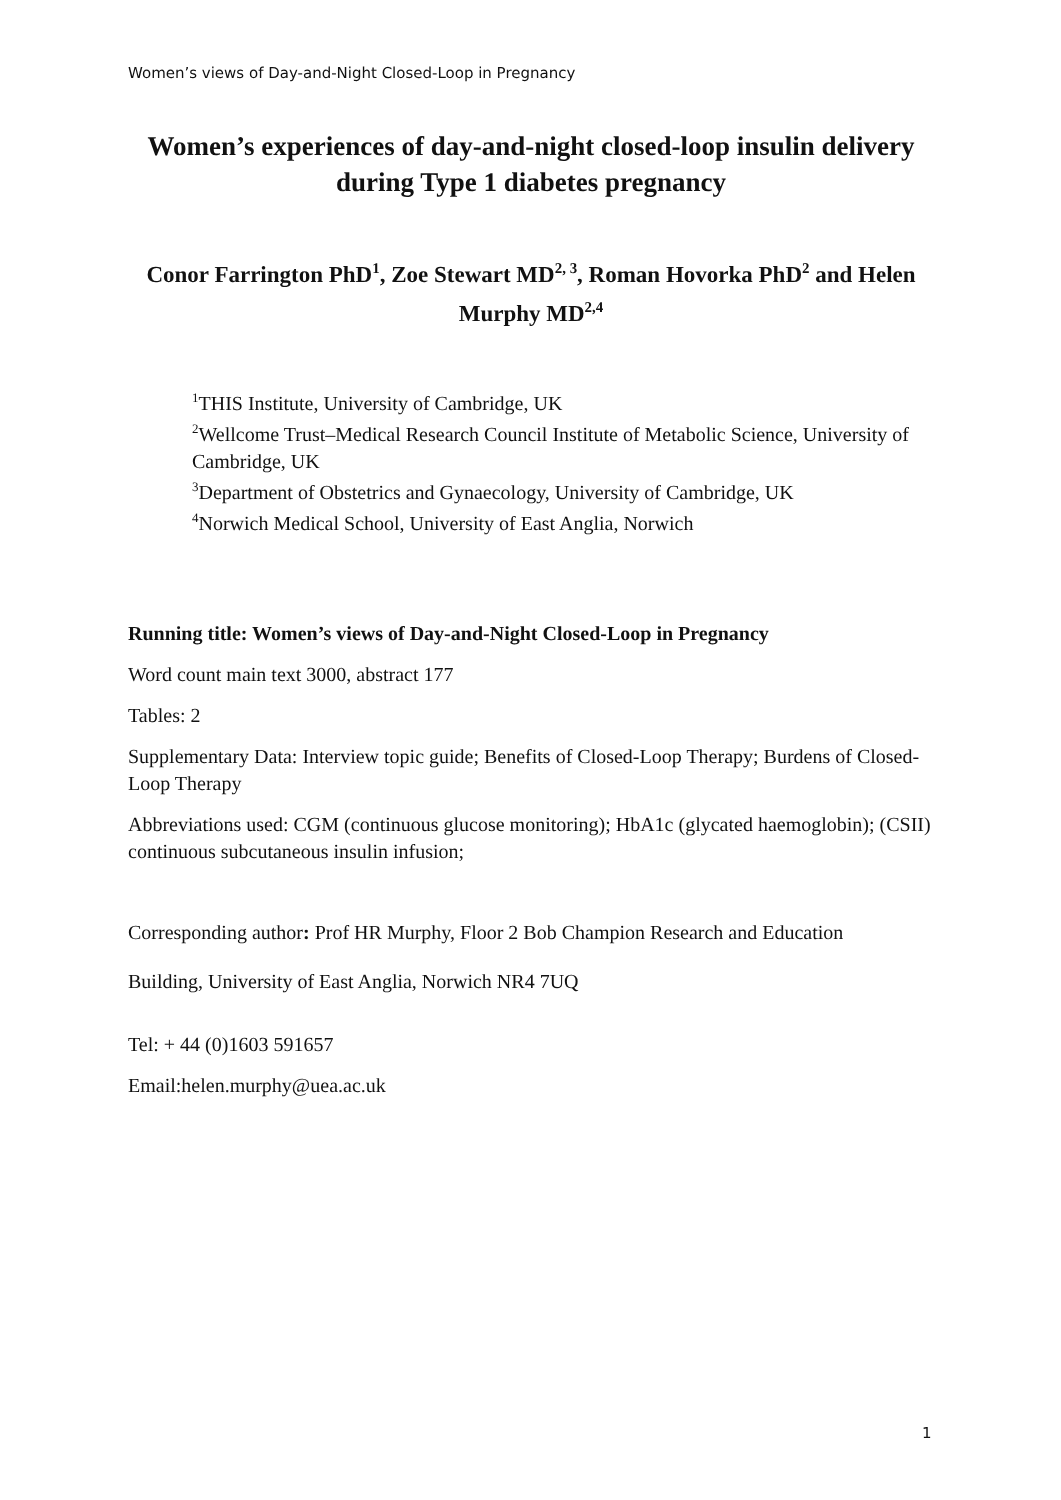Women’s views of Day-and-Night Closed-Loop in Pregnancy
Women’s experiences of day-and-night closed-loop insulin delivery during Type 1 diabetes pregnancy
Conor Farrington PhD<sup>1</sup>, Zoe Stewart MD<sup>2, 3</sup>, Roman Hovorka PhD<sup>2</sup> and Helen Murphy MD<sup>2,4</sup>
<sup>1</sup> THIS Institute, University of Cambridge, UK
<sup>2</sup> Wellcome Trust–Medical Research Council Institute of Metabolic Science, University of Cambridge, UK
<sup>3</sup> Department of Obstetrics and Gynaecology, University of Cambridge, UK
<sup>4</sup> Norwich Medical School, University of East Anglia, Norwich
Running title: Women’s views of Day-and-Night Closed-Loop in Pregnancy
Word count main text 3000, abstract 177
Tables: 2
Supplementary Data: Interview topic guide; Benefits of Closed-Loop Therapy; Burdens of Closed-Loop Therapy
Abbreviations used: CGM (continuous glucose monitoring); HbA1c (glycated haemoglobin); (CSII) continuous subcutaneous insulin infusion;
Corresponding author: Prof HR Murphy, Floor 2 Bob Champion Research and Education
Building, University of East Anglia, Norwich NR4 7UQ
Tel: + 44 (0)1603 591657
Email:helen.murphy@uea.ac.uk
1